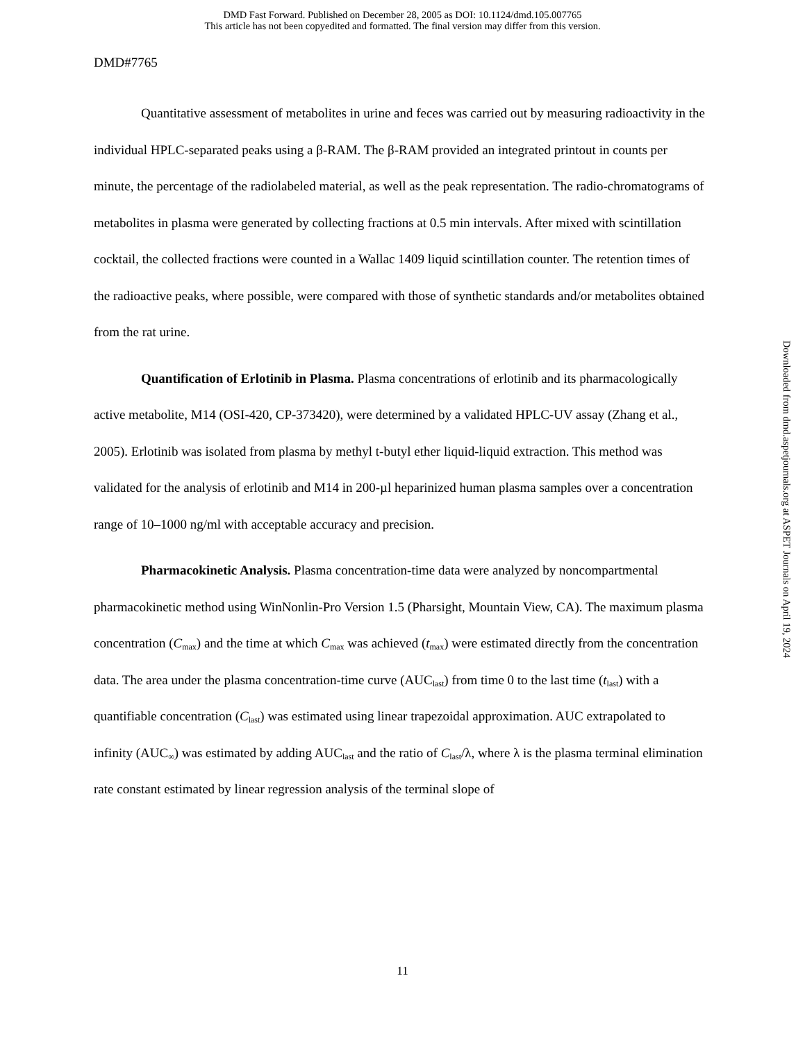DMD Fast Forward. Published on December 28, 2005 as DOI: 10.1124/dmd.105.007765
This article has not been copyedited and formatted. The final version may differ from this version.
DMD#7765
Quantitative assessment of metabolites in urine and feces was carried out by measuring radioactivity in the individual HPLC-separated peaks using a β-RAM. The β-RAM provided an integrated printout in counts per minute, the percentage of the radiolabeled material, as well as the peak representation. The radio-chromatograms of metabolites in plasma were generated by collecting fractions at 0.5 min intervals. After mixed with scintillation cocktail, the collected fractions were counted in a Wallac 1409 liquid scintillation counter. The retention times of the radioactive peaks, where possible, were compared with those of synthetic standards and/or metabolites obtained from the rat urine.
Quantification of Erlotinib in Plasma. Plasma concentrations of erlotinib and its pharmacologically active metabolite, M14 (OSI-420, CP-373420), were determined by a validated HPLC-UV assay (Zhang et al., 2005). Erlotinib was isolated from plasma by methyl t-butyl ether liquid-liquid extraction. This method was validated for the analysis of erlotinib and M14 in 200-µl heparinized human plasma samples over a concentration range of 10–1000 ng/ml with acceptable accuracy and precision.
Pharmacokinetic Analysis. Plasma concentration-time data were analyzed by noncompartmental pharmacokinetic method using WinNonlin-Pro Version 1.5 (Pharsight, Mountain View, CA). The maximum plasma concentration (C<sub>max</sub>) and the time at which C<sub>max</sub> was achieved (t<sub>max</sub>) were estimated directly from the concentration data. The area under the plasma concentration-time curve (AUC<sub>last</sub>) from time 0 to the last time (t<sub>last</sub>) with a quantifiable concentration (C<sub>last</sub>) was estimated using linear trapezoidal approximation. AUC extrapolated to infinity (AUC<sub>∞</sub>) was estimated by adding AUC<sub>last</sub> and the ratio of C<sub>last</sub>/λ, where λ is the plasma terminal elimination rate constant estimated by linear regression analysis of the terminal slope of
Downloaded from dmd.aspetjournals.org at ASPET Journals on April 19, 2024
11